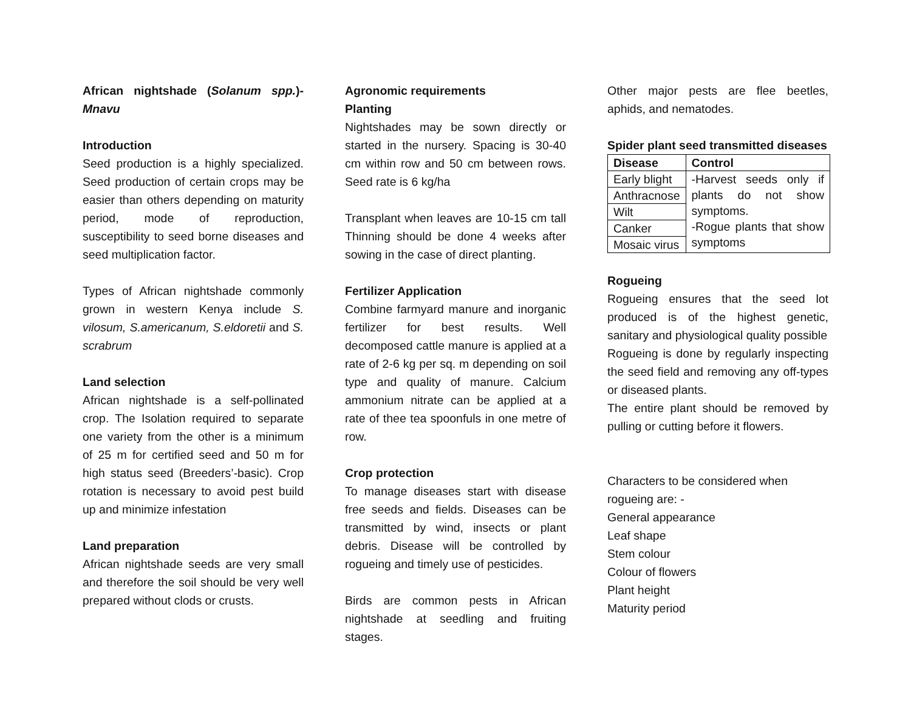African nightshade (Solanum spp.)- Mnavu
Introduction
Seed production is a highly specialized. Seed production of certain crops may be easier than others depending on maturity period, mode of reproduction, susceptibility to seed borne diseases and seed multiplication factor.
Types of African nightshade commonly grown in western Kenya include S. vilosum, S.americanum, S.eldoretii and S. scrabrum
Land selection
African nightshade is a self-pollinated crop. The Isolation required to separate one variety from the other is a minimum of 25 m for certified seed and 50 m for high status seed (Breeders’-basic). Crop rotation is necessary to avoid pest build up and minimize infestation
Land preparation
African nightshade seeds are very small and therefore the soil should be very well prepared without clods or crusts.
Agronomic requirements
Planting
Nightshades may be sown directly or started in the nursery. Spacing is 30-40 cm within row and 50 cm between rows. Seed rate is 6 kg/ha
Transplant when leaves are 10-15 cm tall Thinning should be done 4 weeks after sowing in the case of direct planting.
Fertilizer Application
Combine farmyard manure and inorganic fertilizer for best results. Well decomposed cattle manure is applied at a rate of 2-6 kg per sq. m depending on soil type and quality of manure. Calcium ammonium nitrate can be applied at a rate of thee tea spoonfuls in one metre of row.
Crop protection
To manage diseases start with disease free seeds and fields. Diseases can be transmitted by wind, insects or plant debris. Disease will be controlled by rogueing and timely use of pesticides.
Birds are common pests in African nightshade at seedling and fruiting stages.
Other major pests are flee beetles, aphids, and nematodes.
Spider plant seed transmitted diseases
| Disease | Control |
| --- | --- |
| Early blight | -Harvest seeds only if plants do not show symptoms. -Rogue plants that show symptoms |
| Anthracnose | |
| Wilt | |
| Canker | |
| Mosaic virus | |
Rogueing
Rogueing ensures that the seed lot produced is of the highest genetic, sanitary and physiological quality possible
Rogueing is done by regularly inspecting the seed field and removing any off-types or diseased plants.
The entire plant should be removed by pulling or cutting before it flowers.
Characters to be considered when rogueing are: -
General appearance
Leaf shape
Stem colour
Colour of flowers
Plant height
Maturity period